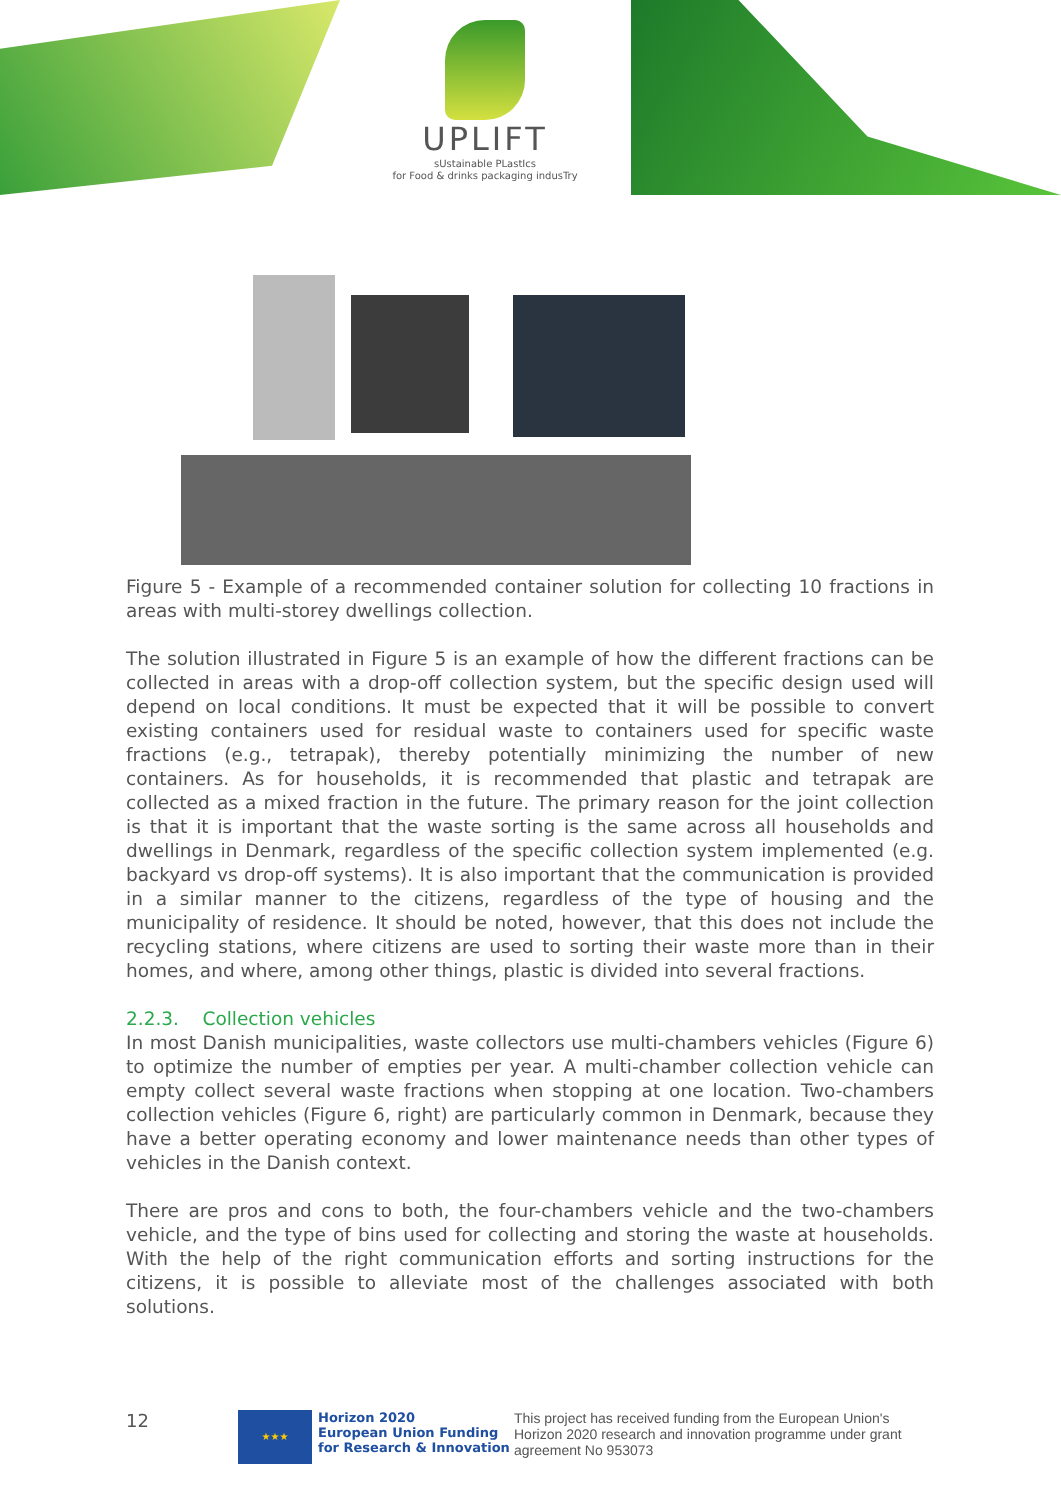UPLIFT
sUstainable PLastIcs
for Food & drinks packaging indusTry
Figure 5 - Example of a recommended container solution for collecting 10 fractions in areas with multi-storey dwellings collection.
The solution illustrated in Figure 5 is an example of how the different fractions can be collected in areas with a drop-off collection system, but the specific design used will depend on local conditions. It must be expected that it will be possible to convert existing containers used for residual waste to containers used for specific waste fractions (e.g., tetrapak), thereby potentially minimizing the number of new containers. As for households, it is recommended that plastic and tetrapak are collected as a mixed fraction in the future. The primary reason for the joint collection is that it is important that the waste sorting is the same across all households and dwellings in Denmark, regardless of the specific collection system implemented (e.g. backyard vs drop-off systems). It is also important that the communication is provided in a similar manner to the citizens, regardless of the type of housing and the municipality of residence. It should be noted, however, that this does not include the recycling stations, where citizens are used to sorting their waste more than in their homes, and where, among other things, plastic is divided into several fractions.
2.2.3. Collection vehicles
In most Danish municipalities, waste collectors use multi-chambers vehicles (Figure 6) to optimize the number of empties per year. A multi-chamber collection vehicle can empty collect several waste fractions when stopping at one location. Two-chambers collection vehicles (Figure 6, right) are particularly common in Denmark, because they have a better operating economy and lower maintenance needs than other types of vehicles in the Danish context.
There are pros and cons to both, the four-chambers vehicle and the two-chambers vehicle, and the type of bins used for collecting and storing the waste at households. With the help of the right communication efforts and sorting instructions for the citizens, it is possible to alleviate most of the challenges associated with both solutions.
12
★★★
Horizon 2020
European Union Funding
for Research & Innovation
This project has received funding from the European Union's Horizon 2020 research and innovation programme under grant agreement No 953073